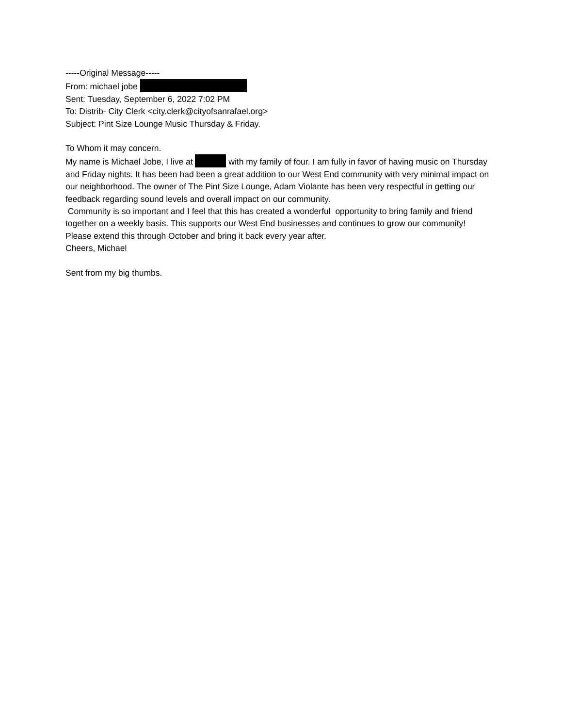-----Original Message-----
From: michael jobe
Sent: Tuesday, September 6, 2022 7:02 PM
To: Distrib- City Clerk <city.clerk@cityofsanrafael.org>
Subject: Pint Size Lounge Music Thursday & Friday.
To Whom it may concern.
My name is Michael Jobe, I live at with my family of four. I am fully in favor of having music on Thursday and Friday nights. It has been had been a great addition to our West End community with very minimal impact on our neighborhood. The owner of The Pint Size Lounge, Adam Violante has been very respectful in getting our feedback regarding sound levels and overall impact on our community.
Community is so important and I feel that this has created a wonderful opportunity to bring family and friend together on a weekly basis. This supports our West End businesses and continues to grow our community!
Please extend this through October and bring it back every year after.
Cheers, Michael
Sent from my big thumbs.